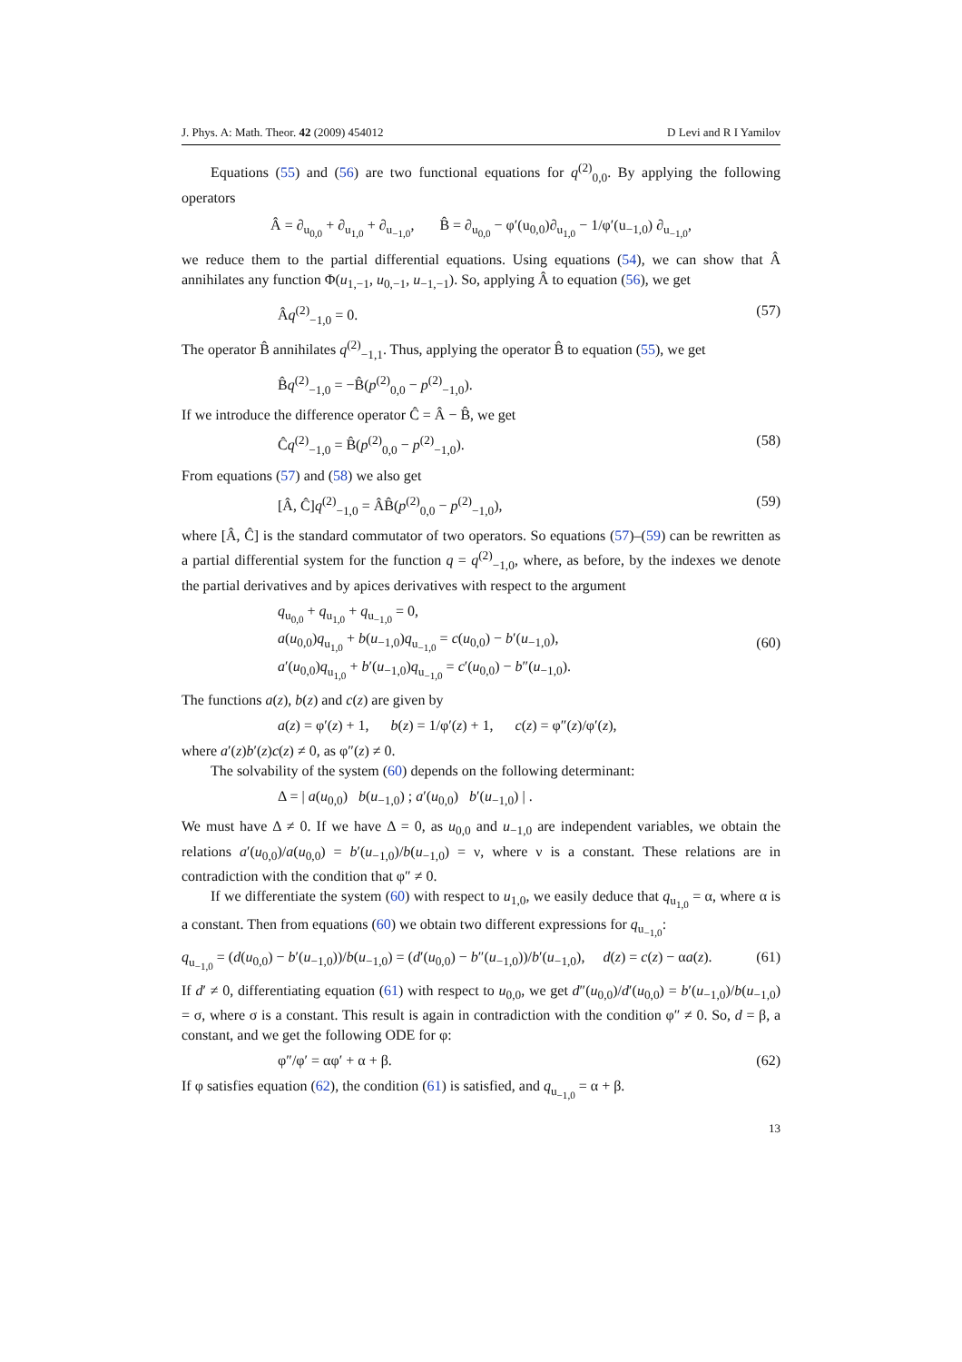J. Phys. A: Math. Theor. 42 (2009) 454012 D Levi and R I Yamilov
Equations (55) and (56) are two functional equations for q<sup>(2)</sup><sub>0,0</sub>. By applying the following operators
Â = ∂<sub>u<sub>0,0</sub></sub> + ∂<sub>u<sub>1,0</sub></sub> + ∂<sub>u<sub>−1,0</sub></sub>, B̂ = ∂<sub>u<sub>0,0</sub></sub> − φ′(u<sub>0,0</sub>)∂<sub>u<sub>1,0</sub></sub> − 1/φ′(u<sub>−1,0</sub>) ∂<sub>u<sub>−1,0</sub></sub>,
we reduce them to the partial differential equations. Using equations (54), we can show that Â annihilates any function Φ(u<sub>1,−1</sub>, u<sub>0,−1</sub>, u<sub>−1,−1</sub>). So, applying Â to equation (56), we get
Âq<sup>(2)</sup><sub>−1,0</sub> = 0. (57)
The operator B̂ annihilates q<sup>(2)</sup><sub>−1,1</sub>. Thus, applying the operator B̂ to equation (55), we get
B̂q<sup>(2)</sup><sub>−1,0</sub> = −B̂(p<sup>(2)</sup><sub>0,0</sub> − p<sup>(2)</sup><sub>−1,0</sub>).
If we introduce the difference operator Ĉ = Â − B̂, we get
Ĉq<sup>(2)</sup><sub>−1,0</sub> = B̂(p<sup>(2)</sup><sub>0,0</sub> − p<sup>(2)</sup><sub>−1,0</sub>). (58)
From equations (57) and (58) we also get
[Â, Ĉ]q<sup>(2)</sup><sub>−1,0</sub> = ÂB̂(p<sup>(2)</sup><sub>0,0</sub> − p<sup>(2)</sup><sub>−1,0</sub>), (59)
where [Â, Ĉ] is the standard commutator of two operators. So equations (57)–(59) can be rewritten as a partial differential system for the function q = q<sup>(2)</sup><sub>−1,0</sub>, where, as before, by the indexes we denote the partial derivatives and by apices derivatives with respect to the argument
q<sub>u<sub>0,0</sub></sub> + q<sub>u<sub>1,0</sub></sub> + q<sub>u<sub>−1,0</sub></sub> = 0,
a(u<sub>0,0</sub>)q<sub>u<sub>1,0</sub></sub> + b(u<sub>−1,0</sub>)q<sub>u<sub>−1,0</sub></sub> = c(u<sub>0,0</sub>) − b′(u<sub>−1,0</sub>),
a′(u<sub>0,0</sub>)q<sub>u<sub>1,0</sub></sub> + b′(u<sub>−1,0</sub>)q<sub>u<sub>−1,0</sub></sub> = c′(u<sub>0,0</sub>) − b″(u<sub>−1,0</sub>). (60)
The functions a(z), b(z) and c(z) are given by
a(z) = φ′(z) + 1, b(z) = 1/φ′(z) + 1, c(z) = φ″(z)/φ′(z),
where a′(z)b′(z)c(z) ≠ 0, as φ″(z) ≠ 0.
The solvability of the system (60) depends on the following determinant:
Δ = | a(u<sub>0,0</sub>) b(u<sub>−1,0</sub>) ; a′(u<sub>0,0</sub>) b′(u<sub>−1,0</sub>) | .
We must have Δ ≠ 0. If we have Δ = 0, as u<sub>0,0</sub> and u<sub>−1,0</sub> are independent variables, we obtain the relations a′(u<sub>0,0</sub>)/a(u<sub>0,0</sub>) = b′(u<sub>−1,0</sub>)/b(u<sub>−1,0</sub>) = ν, where ν is a constant. These relations are in contradiction with the condition that φ″ ≠ 0.
If we differentiate the system (60) with respect to u<sub>1,0</sub>, we easily deduce that q<sub>u<sub>1,0</sub></sub> = α, where α is a constant. Then from equations (60) we obtain two different expressions for q<sub>u<sub>−1,0</sub></sub>:
q<sub>u<sub>−1,0</sub></sub> = (d(u<sub>0,0</sub>) − b′(u<sub>−1,0</sub>))/b(u<sub>−1,0</sub>) = (d′(u<sub>0,0</sub>) − b″(u<sub>−1,0</sub>))/b′(u<sub>−1,0</sub>), d(z) = c(z) − αa(z). (61)
If d′ ≠ 0, differentiating equation (61) with respect to u<sub>0,0</sub>, we get d″(u<sub>0,0</sub>)/d′(u<sub>0,0</sub>) = b′(u<sub>−1,0</sub>)/b(u<sub>−1,0</sub>) = σ, where σ is a constant. This result is again in contradiction with the condition φ″ ≠ 0. So, d = β, a constant, and we get the following ODE for φ:
φ″/φ′ = αφ′ + α + β. (62)
If φ satisfies equation (62), the condition (61) is satisfied, and q<sub>u<sub>−1,0</sub></sub> = α + β.
13